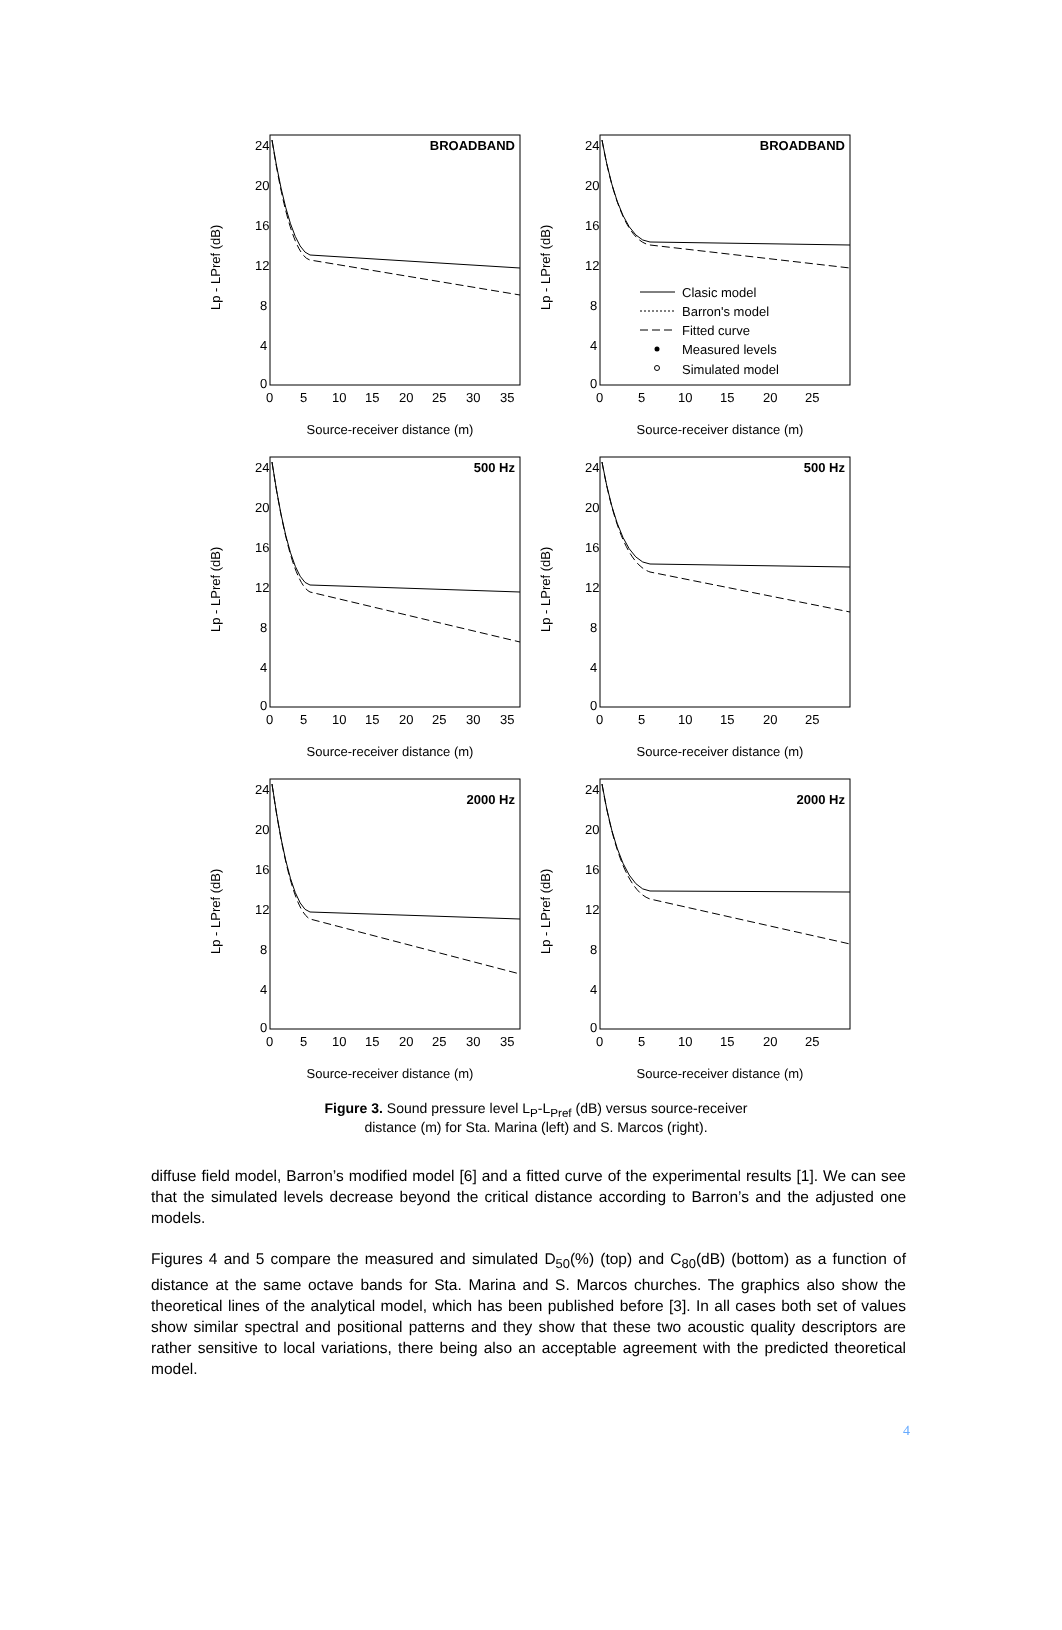BROADBAND
Lp - LPref (dB)
24
20
16
12
8
4
0
0
5
10
15
20
25
30
35
Source-receiver distance (m)
BROADBAND
Lp - LPref (dB)
Clasic model
Barron's model
Fitted curve
Measured levels
Simulated model
24
20
16
12
8
4
0
0
5
10
15
20
25
Source-receiver distance (m)
500 Hz
Lp - LPref (dB)
24
20
16
12
8
4
0
0
5
10
15
20
25
30
35
Source-receiver distance (m)
500 Hz
Lp - LPref (dB)
24
20
16
12
8
4
0
0
5
10
15
20
25
Source-receiver distance (m)
2000 Hz
Lp - LPref (dB)
24
20
16
12
8
4
0
0
5
10
15
20
25
30
35
Source-receiver distance (m)
2000 Hz
Lp - LPref (dB)
24
20
16
12
8
4
0
0
5
10
15
20
25
Source-receiver distance (m)
Figure 3. Sound pressure level L<sub>P</sub>-L<sub>Pref</sub> (dB) versus source-receiver
distance (m) for Sta. Marina (left) and S. Marcos (right).
diffuse field model, Barron’s modified model [6] and a fitted curve of the experimental results [1]. We can see that the simulated levels decrease beyond the critical distance according to Barron’s and the adjusted one models.
Figures 4 and 5 compare the measured and simulated D<sub>50</sub>(%) (top) and C<sub>80</sub>(dB) (bottom) as a function of distance at the same octave bands for Sta. Marina and S. Marcos churches. The graphics also show the theoretical lines of the analytical model, which has been published before [3]. In all cases both set of values show similar spectral and positional patterns and they show that these two acoustic quality descriptors are rather sensitive to local variations, there being also an acceptable agreement with the predicted theoretical model.
4